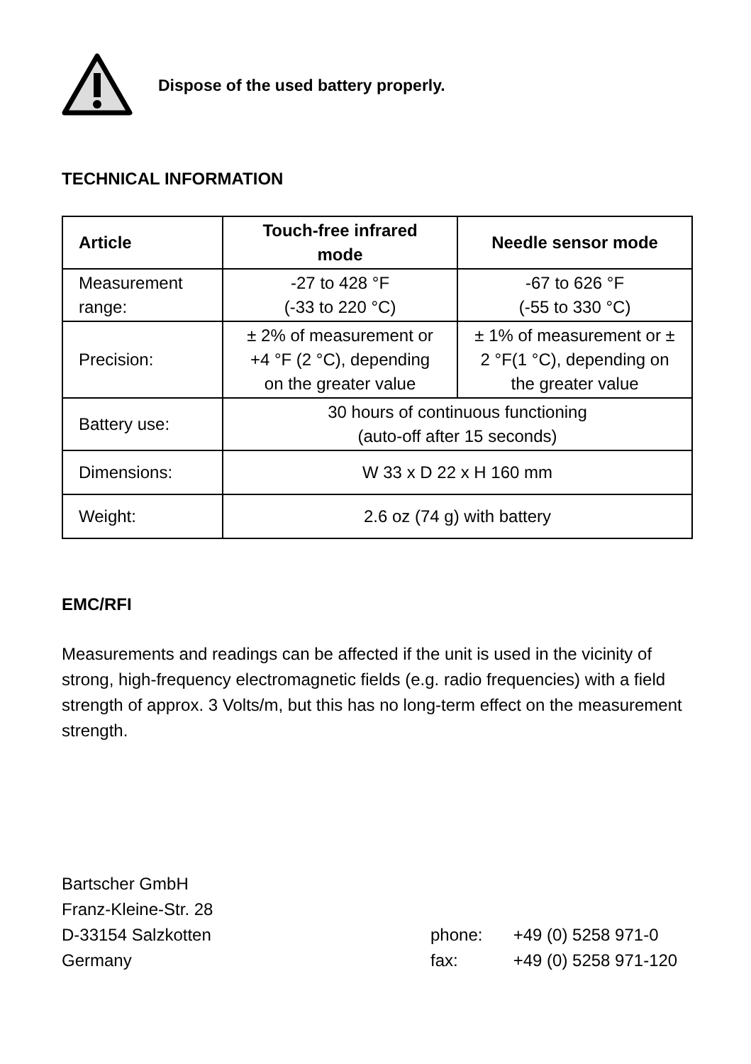Dispose of the used battery properly.
TECHNICAL INFORMATION
| Article | Touch-free infrared mode | Needle sensor mode |
| --- | --- | --- |
| Measurement range: | -27 to 428 °F (-33 to 220 °C) | -67 to 626 °F (-55 to 330 °C) |
| Precision: | ± 2% of measurement or +4 °F (2 °C), depending on the greater value | ± 1% of measurement or ± 2 °F(1 °C), depending on the greater value |
| Battery use: | 30 hours of continuous functioning (auto-off after 15 seconds) | |
| Dimensions: | W 33 x D 22 x H 160 mm | |
| Weight: | 2.6 oz (74 g) with battery | |
EMC/RFI
Measurements and readings can be affected if the unit is used in the vicinity of strong, high-frequency electromagnetic fields (e.g. radio frequencies) with a field strength of approx. 3 Volts/m, but this has no long-term effect on the measurement strength.
Bartscher GmbH
Franz-Kleine-Str. 28
D-33154 Salzkotten
Germany
phone: +49 (0) 5258 971-0
fax: +49 (0) 5258 971-120